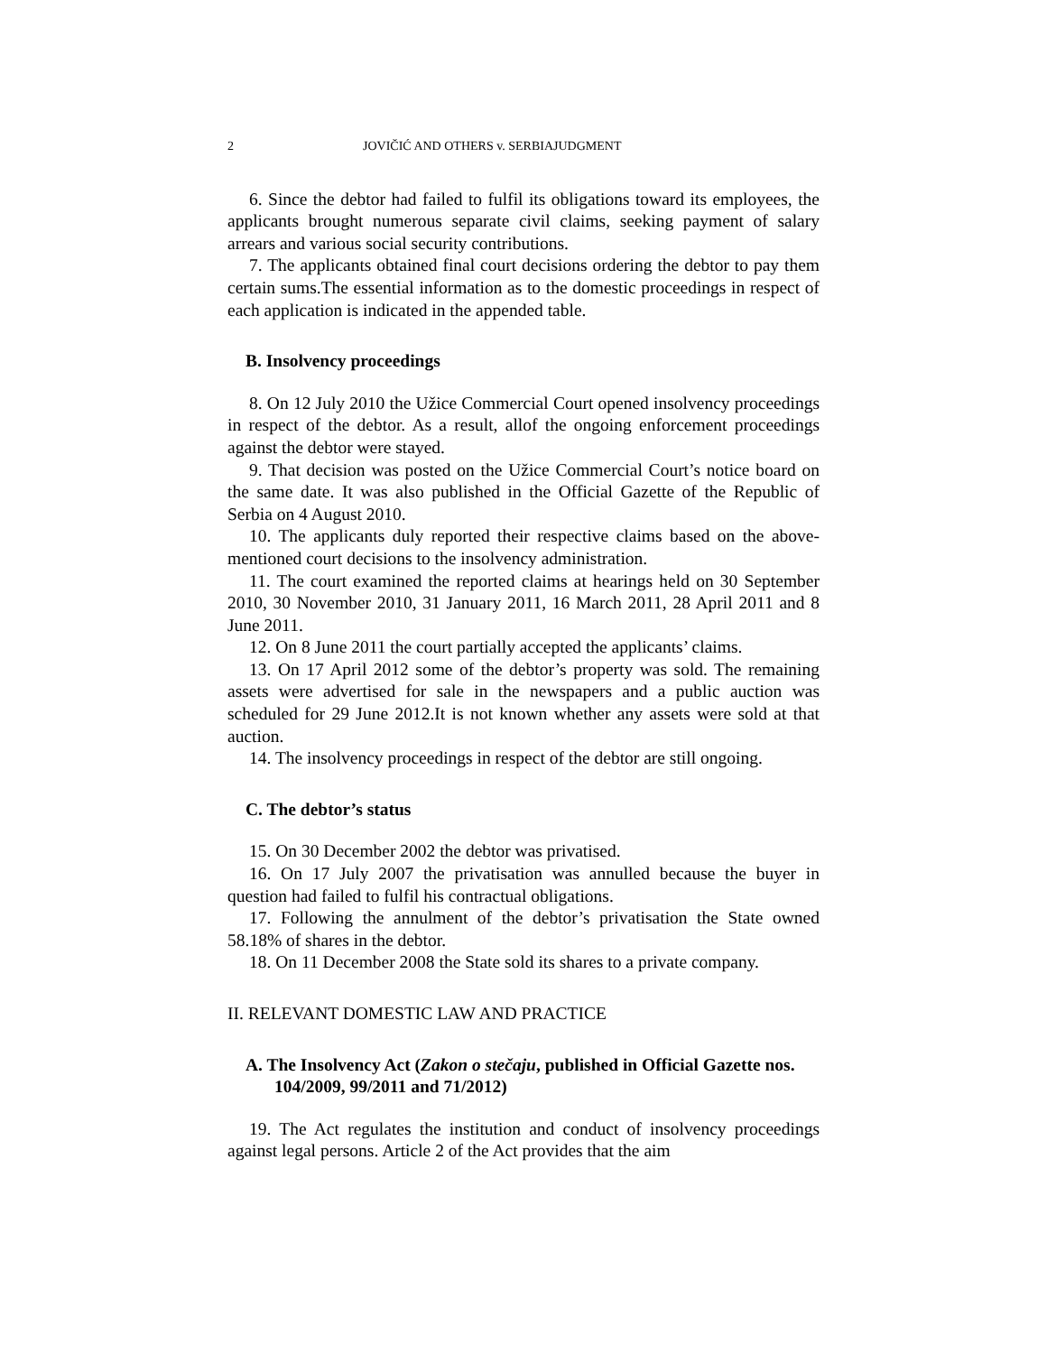2 JOVIČIĆ AND OTHERS v. SERBIAJUDGMENT
6. Since the debtor had failed to fulfil its obligations toward its employees, the applicants brought numerous separate civil claims, seeking payment of salary arrears and various social security contributions.
7. The applicants obtained final court decisions ordering the debtor to pay them certain sums.The essential information as to the domestic proceedings in respect of each application is indicated in the appended table.
B. Insolvency proceedings
8. On 12 July 2010 the Užice Commercial Court opened insolvency proceedings in respect of the debtor. As a result, allof the ongoing enforcement proceedings against the debtor were stayed.
9. That decision was posted on the Užice Commercial Court’s notice board on the same date. It was also published in the Official Gazette of the Republic of Serbia on 4 August 2010.
10. The applicants duly reported their respective claims based on the above-mentioned court decisions to the insolvency administration.
11. The court examined the reported claims at hearings held on 30 September 2010, 30 November 2010, 31 January 2011, 16 March 2011, 28 April 2011 and 8 June 2011.
12. On 8 June 2011 the court partially accepted the applicants’ claims.
13. On 17 April 2012 some of the debtor’s property was sold. The remaining assets were advertised for sale in the newspapers and a public auction was scheduled for 29 June 2012.It is not known whether any assets were sold at that auction.
14. The insolvency proceedings in respect of the debtor are still ongoing.
C. The debtor’s status
15. On 30 December 2002 the debtor was privatised.
16. On 17 July 2007 the privatisation was annulled because the buyer in question had failed to fulfil his contractual obligations.
17. Following the annulment of the debtor’s privatisation the State owned 58.18% of shares in the debtor.
18. On 11 December 2008 the State sold its shares to a private company.
II. RELEVANT DOMESTIC LAW AND PRACTICE
A. The Insolvency Act (Zakon o stečaju, published in Official Gazette nos. 104/2009, 99/2011 and 71/2012)
19. The Act regulates the institution and conduct of insolvency proceedings against legal persons. Article 2 of the Act provides that the aim